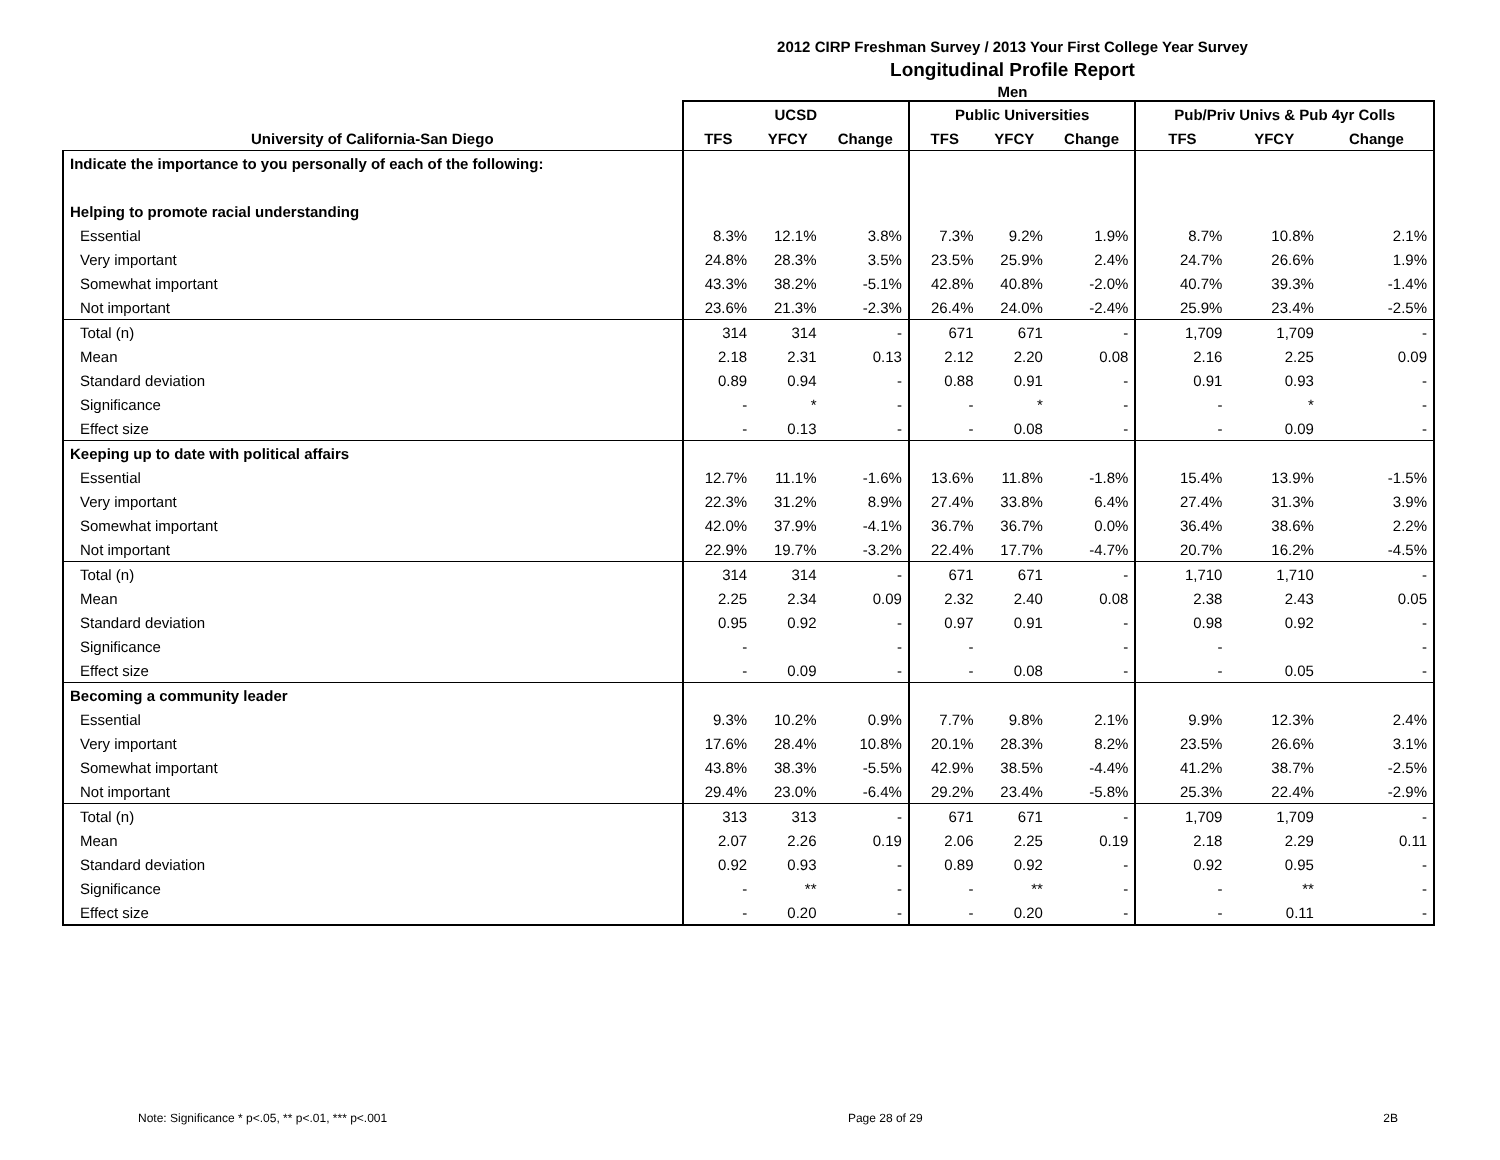2012 CIRP Freshman Survey / 2013 Your First College Year Survey
Longitudinal Profile Report
Men
| | UCSD | | | Public Universities | | | Pub/Priv Univs & Pub 4yr Colls | | |
| --- | --- | --- | --- | --- | --- | --- | --- | --- | --- |
| University of California-San Diego | TFS | YFCY | Change | TFS | YFCY | Change | TFS | YFCY | Change |
| Indicate the importance to you personally of each of the following: | | | | | | | | | |
| Helping to promote racial understanding | | | | | | | | | |
| Essential | 8.3% | 12.1% | 3.8% | 7.3% | 9.2% | 1.9% | 8.7% | 10.8% | 2.1% |
| Very important | 24.8% | 28.3% | 3.5% | 23.5% | 25.9% | 2.4% | 24.7% | 26.6% | 1.9% |
| Somewhat important | 43.3% | 38.2% | -5.1% | 42.8% | 40.8% | -2.0% | 40.7% | 39.3% | -1.4% |
| Not important | 23.6% | 21.3% | -2.3% | 26.4% | 24.0% | -2.4% | 25.9% | 23.4% | -2.5% |
| Total (n) | 314 | 314 | - | 671 | 671 | - | 1,709 | 1,709 | - |
| Mean | 2.18 | 2.31 | 0.13 | 2.12 | 2.20 | 0.08 | 2.16 | 2.25 | 0.09 |
| Standard deviation | 0.89 | 0.94 | - | 0.88 | 0.91 | - | 0.91 | 0.93 | - |
| Significance | - | * | - | - | * | - | - | * | - |
| Effect size | - | 0.13 | - | - | 0.08 | - | - | 0.09 | - |
| Keeping up to date with political affairs | | | | | | | | | |
| Essential | 12.7% | 11.1% | -1.6% | 13.6% | 11.8% | -1.8% | 15.4% | 13.9% | -1.5% |
| Very important | 22.3% | 31.2% | 8.9% | 27.4% | 33.8% | 6.4% | 27.4% | 31.3% | 3.9% |
| Somewhat important | 42.0% | 37.9% | -4.1% | 36.7% | 36.7% | 0.0% | 36.4% | 38.6% | 2.2% |
| Not important | 22.9% | 19.7% | -3.2% | 22.4% | 17.7% | -4.7% | 20.7% | 16.2% | -4.5% |
| Total (n) | 314 | 314 | - | 671 | 671 | - | 1,710 | 1,710 | - |
| Mean | 2.25 | 2.34 | 0.09 | 2.32 | 2.40 | 0.08 | 2.38 | 2.43 | 0.05 |
| Standard deviation | 0.95 | 0.92 | - | 0.97 | 0.91 | - | 0.98 | 0.92 | - |
| Significance | - | | - | - | | - | - | | - |
| Effect size | - | 0.09 | - | - | 0.08 | - | - | 0.05 | - |
| Becoming a community leader | | | | | | | | | |
| Essential | 9.3% | 10.2% | 0.9% | 7.7% | 9.8% | 2.1% | 9.9% | 12.3% | 2.4% |
| Very important | 17.6% | 28.4% | 10.8% | 20.1% | 28.3% | 8.2% | 23.5% | 26.6% | 3.1% |
| Somewhat important | 43.8% | 38.3% | -5.5% | 42.9% | 38.5% | -4.4% | 41.2% | 38.7% | -2.5% |
| Not important | 29.4% | 23.0% | -6.4% | 29.2% | 23.4% | -5.8% | 25.3% | 22.4% | -2.9% |
| Total (n) | 313 | 313 | - | 671 | 671 | - | 1,709 | 1,709 | - |
| Mean | 2.07 | 2.26 | 0.19 | 2.06 | 2.25 | 0.19 | 2.18 | 2.29 | 0.11 |
| Standard deviation | 0.92 | 0.93 | - | 0.89 | 0.92 | - | 0.92 | 0.95 | - |
| Significance | - | ** | - | - | ** | - | - | ** | - |
| Effect size | - | 0.20 | - | - | 0.20 | - | - | 0.11 | - |
Note: Significance * p<.05, ** p<.01, *** p<.001 Page 28 of 29 2B